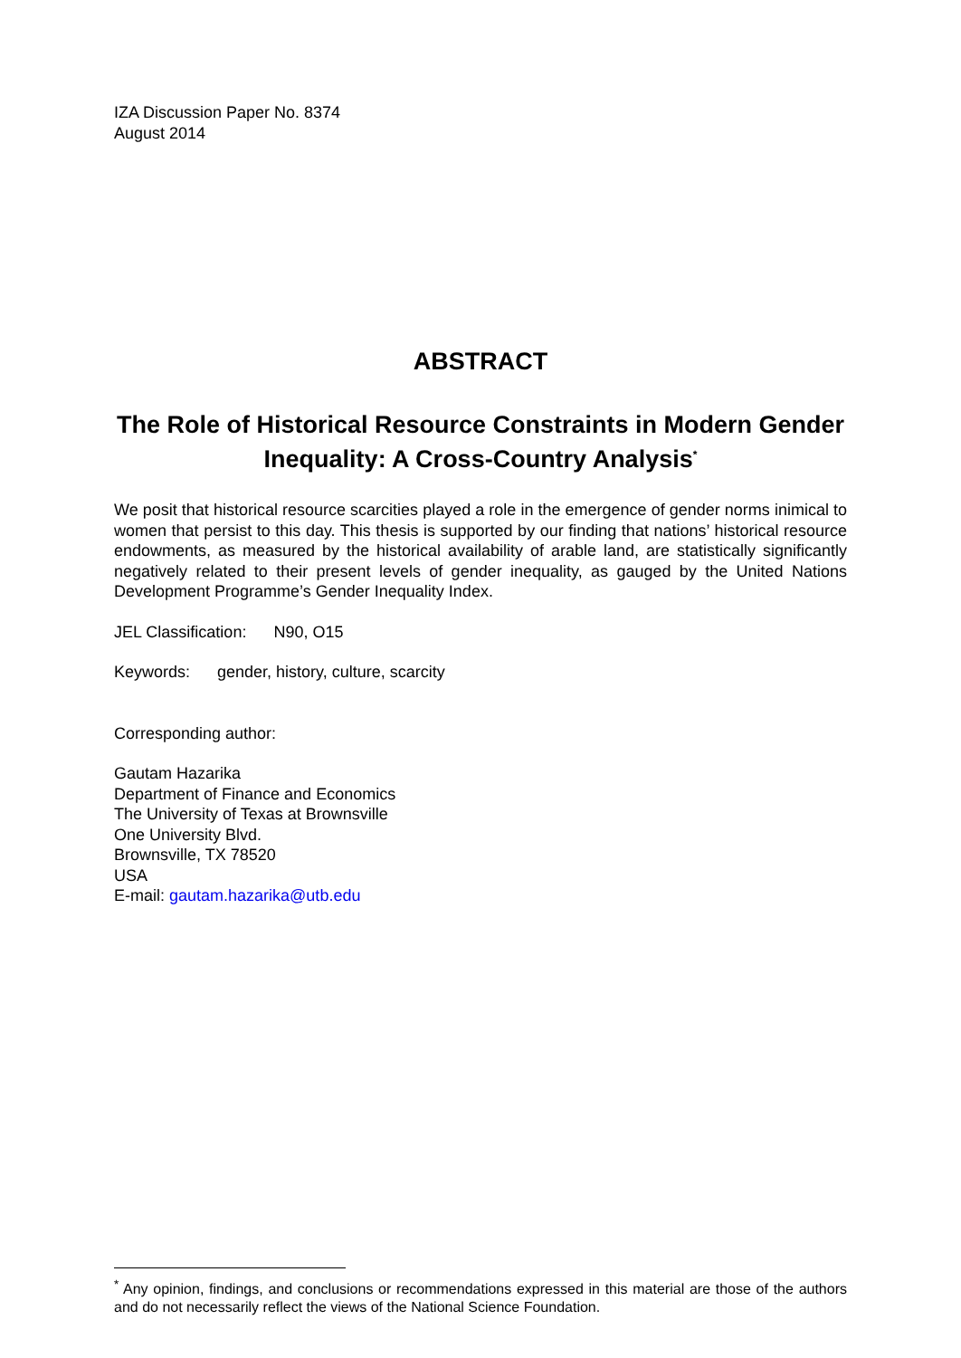IZA Discussion Paper No. 8374
August 2014
ABSTRACT
The Role of Historical Resource Constraints in Modern Gender Inequality: A Cross-Country Analysis<sup>*</sup>
We posit that historical resource scarcities played a role in the emergence of gender norms inimical to women that persist to this day. This thesis is supported by our finding that nations’ historical resource endowments, as measured by the historical availability of arable land, are statistically significantly negatively related to their present levels of gender inequality, as gauged by the United Nations Development Programme’s Gender Inequality Index.
JEL Classification: N90, O15
Keywords: gender, history, culture, scarcity
Corresponding author:
Gautam Hazarika
Department of Finance and Economics
The University of Texas at Brownsville
One University Blvd.
Brownsville, TX 78520
USA
E-mail: gautam.hazarika@utb.edu
<sup>*</sup> Any opinion, findings, and conclusions or recommendations expressed in this material are those of the authors and do not necessarily reflect the views of the National Science Foundation.